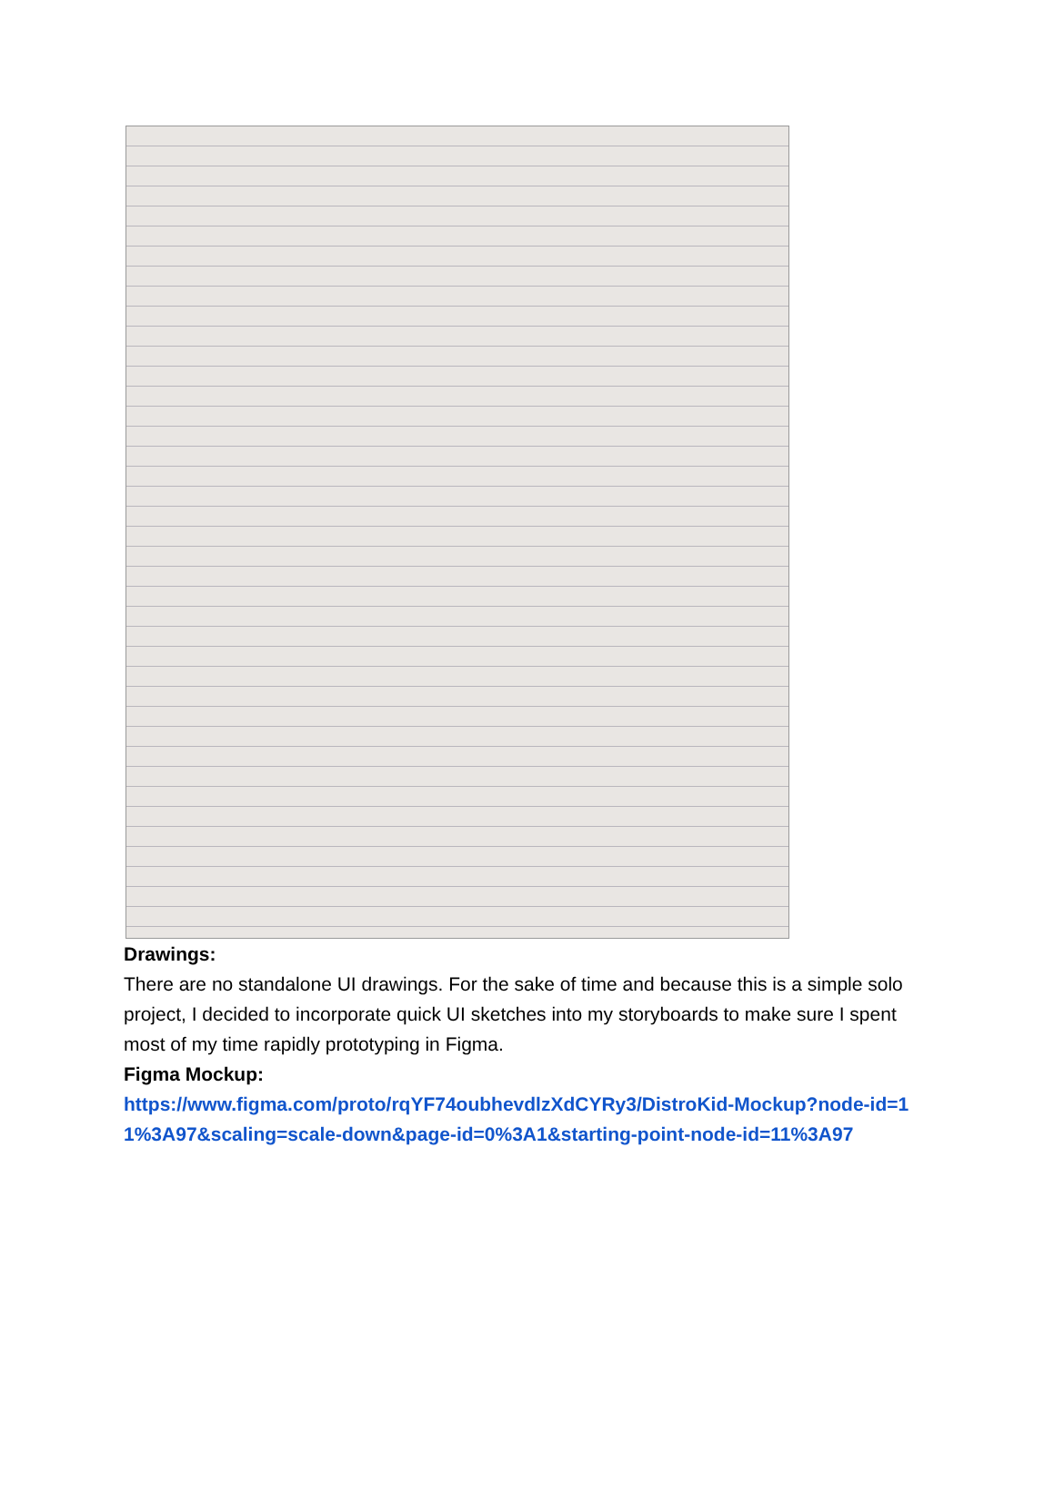Drawings:
There are no standalone UI drawings. For the sake of time and because this is a simple solo project, I decided to incorporate quick UI sketches into my storyboards to make sure I spent most of my time rapidly prototyping in Figma.
Figma Mockup:
https://www.figma.com/proto/rqYF74oubhevdlzXdCYRy3/DistroKid-Mockup?node-id=11%3A97&scaling=scale-down&page-id=0%3A1&starting-point-node-id=11%3A97